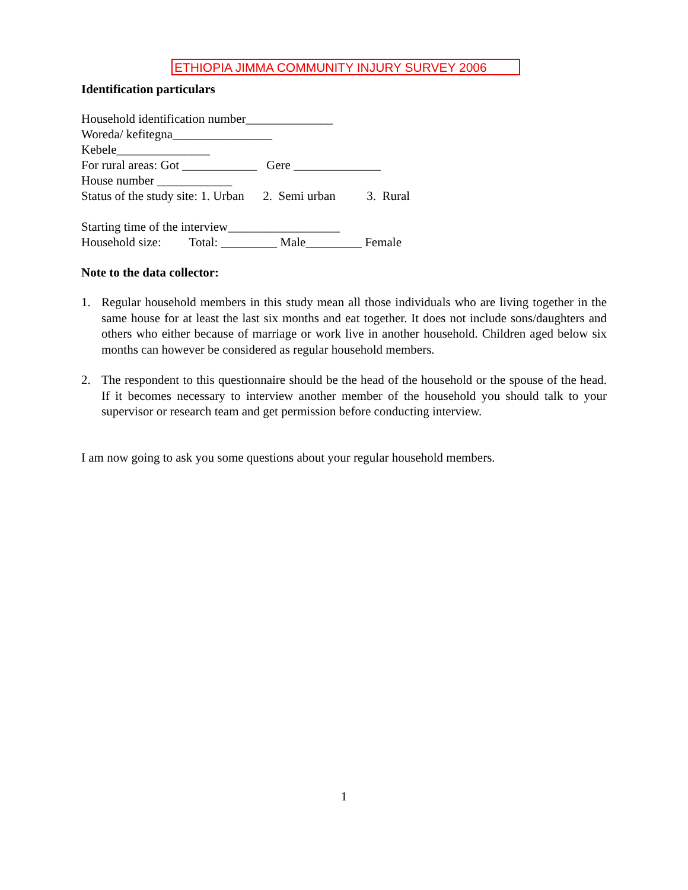ETHIOPIA JIMMA COMMUNITY INJURY SURVEY 2006
Identification particulars
Household identification number______________
Woreda/ kefitegna________________
Kebele_______________
For rural areas: Got ____________ Gere ______________
House number ____________
Status of the study site: 1. Urban 2. Semi urban 3. Rural
Starting time of the interview__________________
Household size: Total: _________ Male_________ Female
Note to the data collector:
1. Regular household members in this study mean all those individuals who are living together in the same house for at least the last six months and eat together. It does not include sons/daughters and others who either because of marriage or work live in another household. Children aged below six months can however be considered as regular household members.
2. The respondent to this questionnaire should be the head of the household or the spouse of the head. If it becomes necessary to interview another member of the household you should talk to your supervisor or research team and get permission before conducting interview.
I am now going to ask you some questions about your regular household members.
1